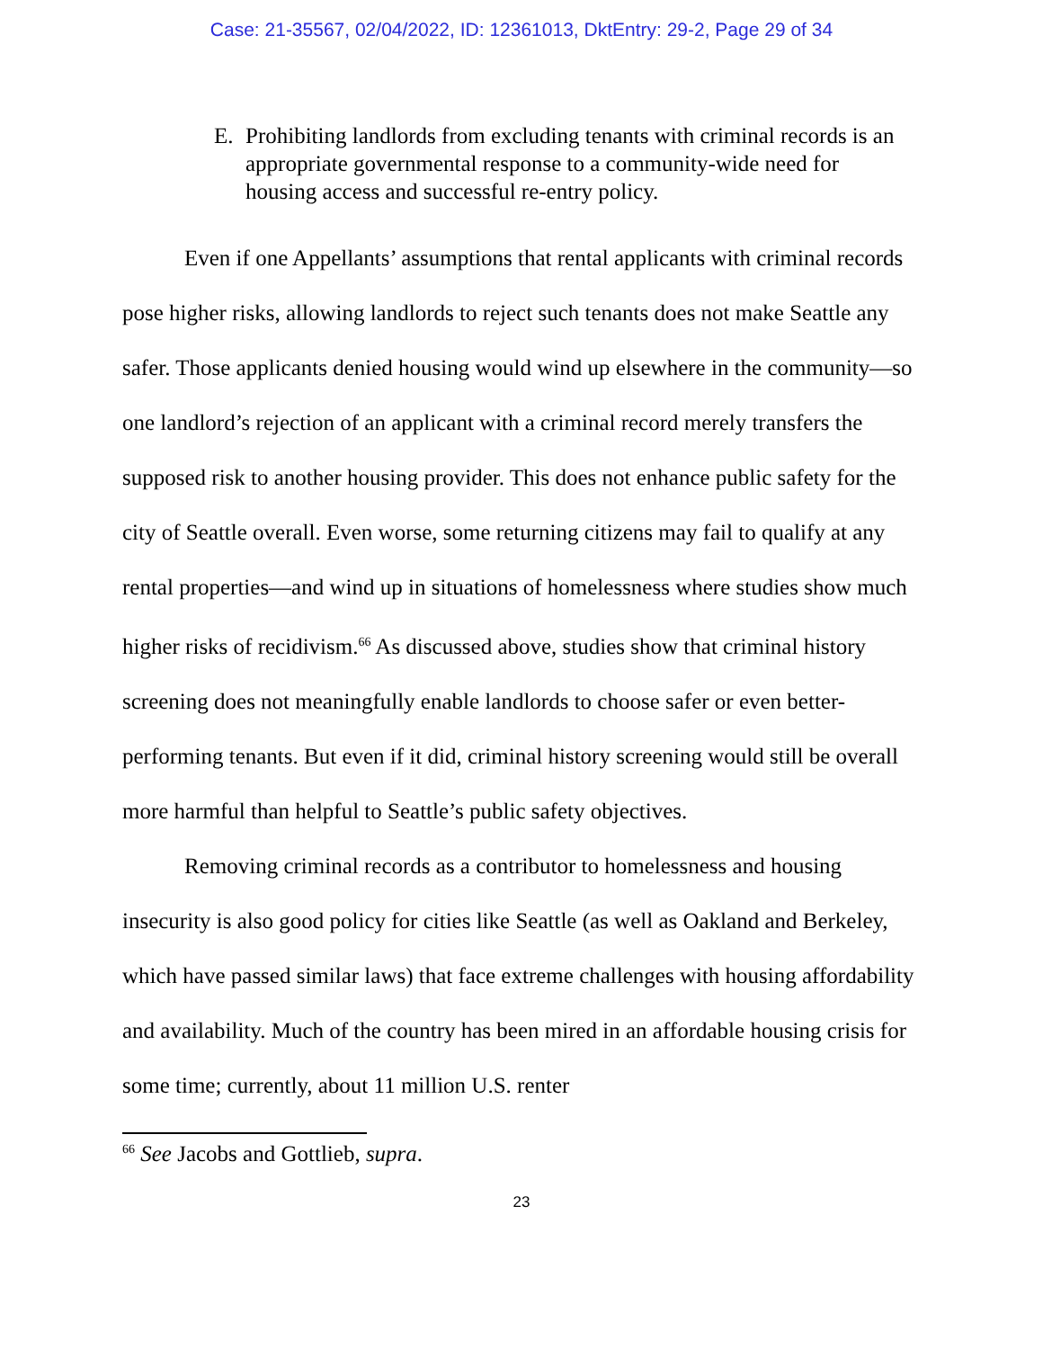Case: 21-35567, 02/04/2022, ID: 12361013, DktEntry: 29-2, Page 29 of 34
E. Prohibiting landlords from excluding tenants with criminal records is an appropriate governmental response to a community-wide need for housing access and successful re-entry policy.
Even if one Appellants’ assumptions that rental applicants with criminal records pose higher risks, allowing landlords to reject such tenants does not make Seattle any safer. Those applicants denied housing would wind up elsewhere in the community—so one landlord’s rejection of an applicant with a criminal record merely transfers the supposed risk to another housing provider. This does not enhance public safety for the city of Seattle overall. Even worse, some returning citizens may fail to qualify at any rental properties—and wind up in situations of homelessness where studies show much higher risks of recidivism.<sup>66</sup> As discussed above, studies show that criminal history screening does not meaningfully enable landlords to choose safer or even better-performing tenants. But even if it did, criminal history screening would still be overall more harmful than helpful to Seattle’s public safety objectives.
Removing criminal records as a contributor to homelessness and housing insecurity is also good policy for cities like Seattle (as well as Oakland and Berkeley, which have passed similar laws) that face extreme challenges with housing affordability and availability. Much of the country has been mired in an affordable housing crisis for some time; currently, about 11 million U.S. renter
<sup>66</sup> See Jacobs and Gottlieb, supra.
23